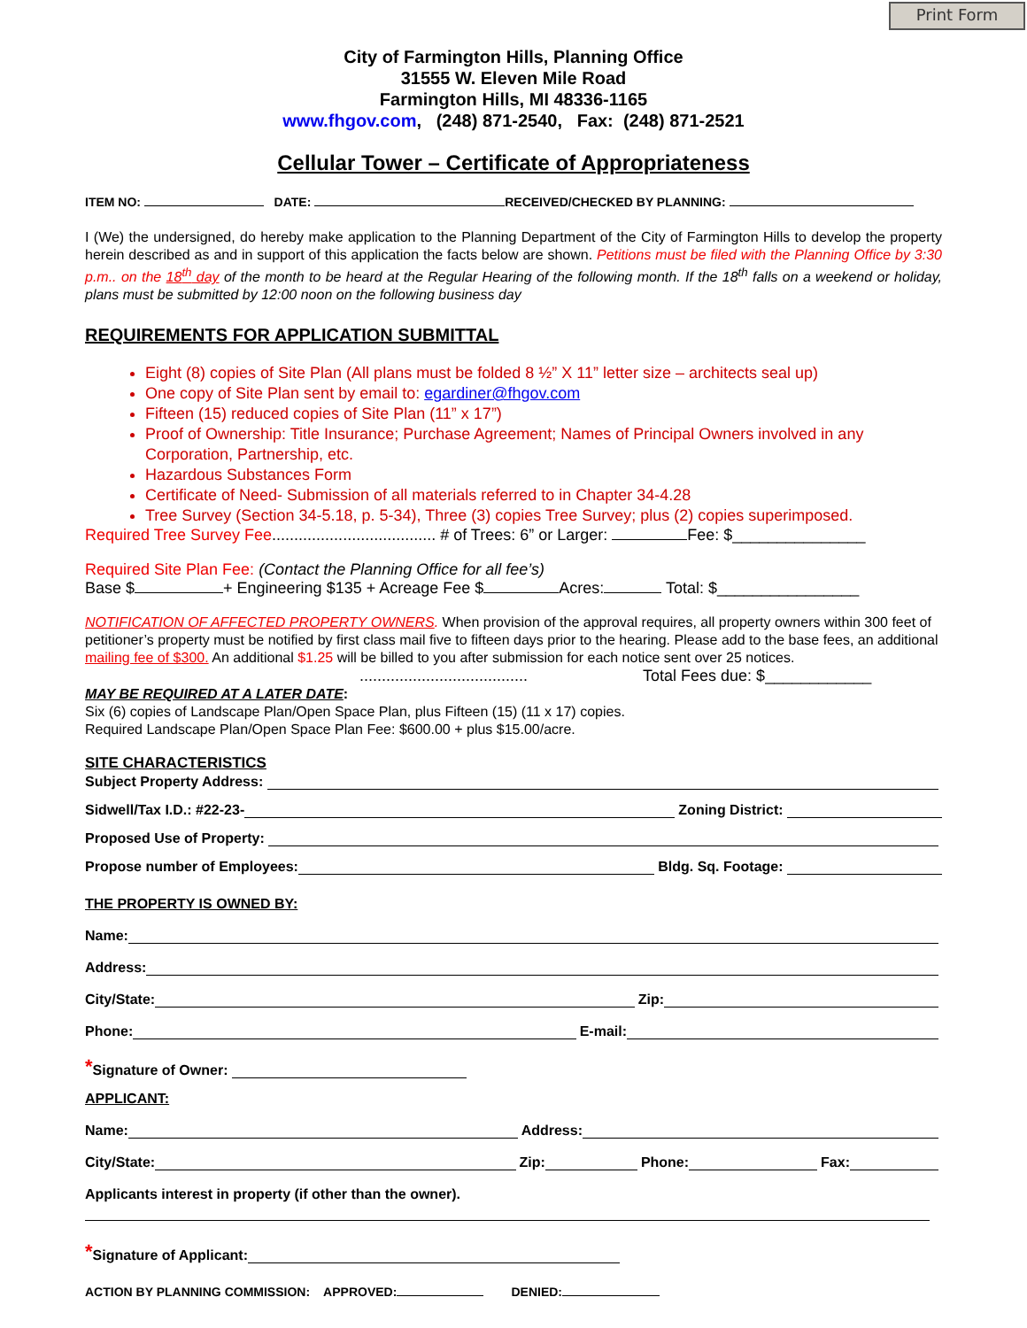Print Form
City of Farmington Hills, Planning Office
31555 W. Eleven Mile Road
Farmington Hills, MI 48336-1165
www.fhgov.com, (248) 871-2540, Fax: (248) 871-2521
Cellular Tower – Certificate of Appropriateness
ITEM NO: DATE: RECEIVED/CHECKED BY PLANNING:
I (We) the undersigned, do hereby make application to the Planning Department of the City of Farmington Hills to develop the property herein described as and in support of this application the facts below are shown. Petitions must be filed with the Planning Office by 3:30 p.m.. on the 18<sup>th</sup> day of the month to be heard at the Regular Hearing of the following month. If the 18<sup>th</sup> falls on a weekend or holiday, plans must be submitted by 12:00 noon on the following business day
REQUIREMENTS FOR APPLICATION SUBMITTAL
Eight (8) copies of Site Plan (All plans must be folded 8 ½” X 11” letter size – architects seal up)
One copy of Site Plan sent by email to: egardiner@fhgov.com
Fifteen (15) reduced copies of Site Plan (11” x 17”)
Proof of Ownership: Title Insurance; Purchase Agreement; Names of Principal Owners involved in any Corporation, Partnership, etc.
Hazardous Substances Form
Certificate of Need- Submission of all materials referred to in Chapter 34-4.28
Tree Survey (Section 34-5.18, p. 5-34), Three (3) copies Tree Survey; plus (2) copies superimposed.
Required Tree Survey Fee..................................... # of Trees: 6” or Larger: Fee: $_______________
Required Site Plan Fee: (Contact the Planning Office for all fee’s)
Base $ + Engineering $135 + Acreage Fee $ Acres: Total: $________________
NOTIFICATION OF AFFECTED PROPERTY OWNERS. When provision of the approval requires, all property owners within 300 feet of petitioner’s property must be notified by first class mail five to fifteen days prior to the hearing. Please add to the base fees, an additional mailing fee of $300. An additional $1.25 will be billed to you after submission for each notice sent over 25 notices.
...................................... Total Fees due: $____________
MAY BE REQUIRED AT A LATER DATE:
Six (6) copies of Landscape Plan/Open Space Plan, plus Fifteen (15) (11 x 17) copies.
Required Landscape Plan/Open Space Plan Fee: $600.00 + plus $15.00/acre.
SITE CHARACTERISTICS
Subject Property Address:
Sidwell/Tax I.D.: #22-23- Zoning District:
Proposed Use of Property:
Propose number of Employees: Bldg. Sq. Footage:
THE PROPERTY IS OWNED BY:
Name:
Address:
City/State: Zip:
Phone: E-mail:
* Signature of Owner:
APPLICANT:
Name: Address:
City/State: Zip: Phone: Fax:
Applicants interest in property (if other than the owner).
* Signature of Applicant:
ACTION BY PLANNING COMMISSION: APPROVED: DENIED: